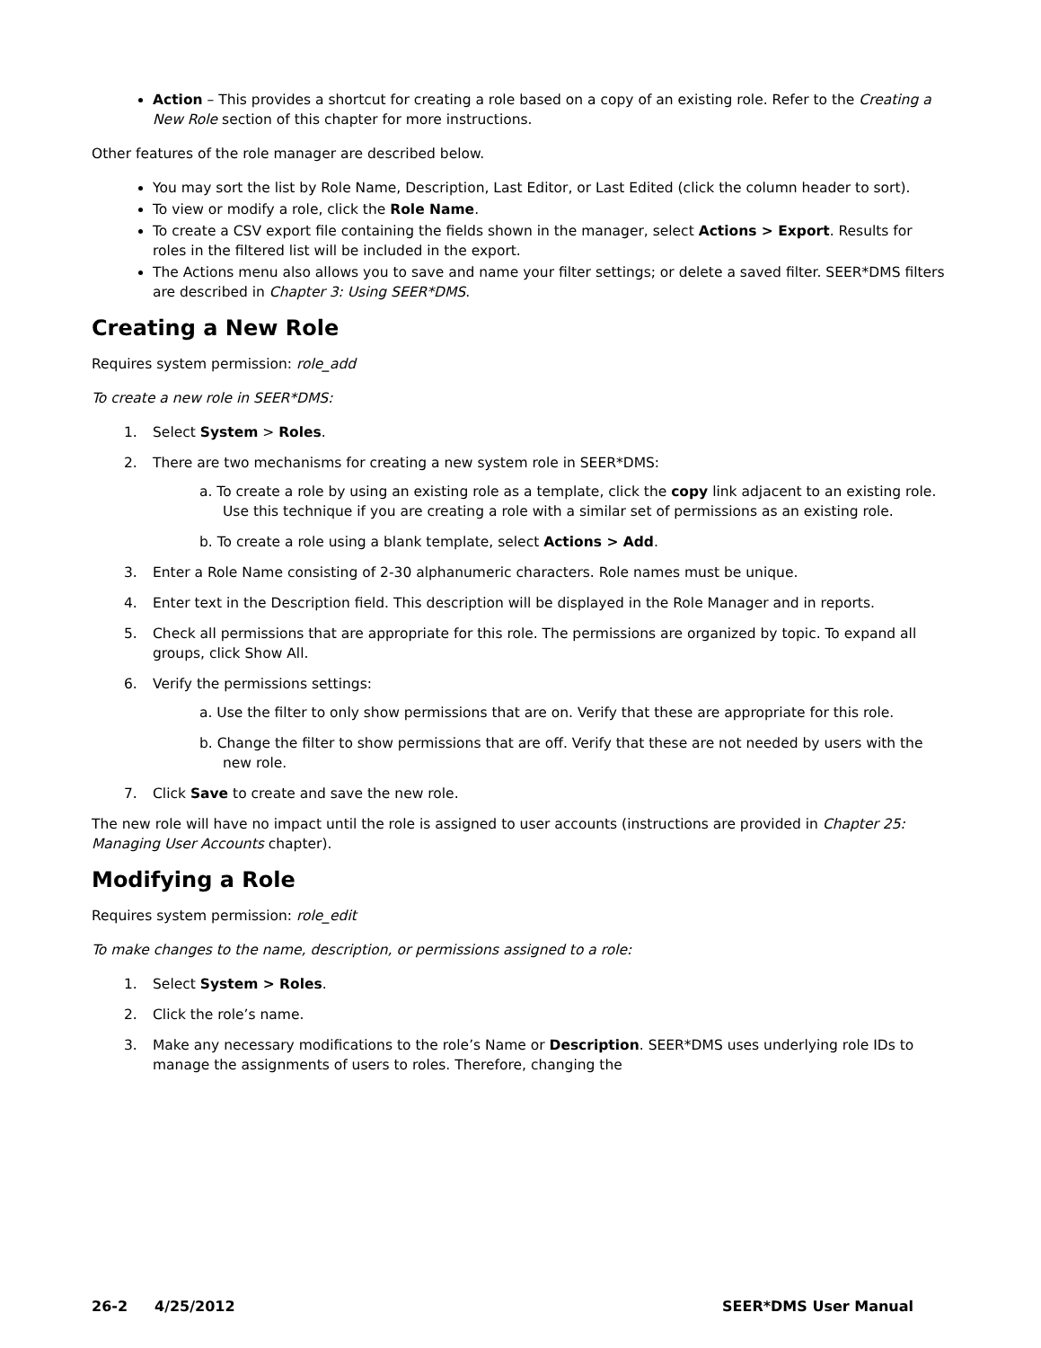Action – This provides a shortcut for creating a role based on a copy of an existing role. Refer to the Creating a New Role section of this chapter for more instructions.
Other features of the role manager are described below.
You may sort the list by Role Name, Description, Last Editor, or Last Edited (click the column header to sort).
To view or modify a role, click the Role Name.
To create a CSV export file containing the fields shown in the manager, select Actions > Export. Results for roles in the filtered list will be included in the export.
The Actions menu also allows you to save and name your filter settings; or delete a saved filter. SEER*DMS filters are described in Chapter 3: Using SEER*DMS.
Creating a New Role
Requires system permission: role_add
To create a new role in SEER*DMS:
1. Select System > Roles.
2. There are two mechanisms for creating a new system role in SEER*DMS:
a. To create a role by using an existing role as a template, click the copy link adjacent to an existing role. Use this technique if you are creating a role with a similar set of permissions as an existing role.
b. To create a role using a blank template, select Actions > Add.
3. Enter a Role Name consisting of 2-30 alphanumeric characters. Role names must be unique.
4. Enter text in the Description field. This description will be displayed in the Role Manager and in reports.
5. Check all permissions that are appropriate for this role. The permissions are organized by topic. To expand all groups, click Show All.
6. Verify the permissions settings:
a. Use the filter to only show permissions that are on. Verify that these are appropriate for this role.
b. Change the filter to show permissions that are off. Verify that these are not needed by users with the new role.
7. Click Save to create and save the new role.
The new role will have no impact until the role is assigned to user accounts (instructions are provided in Chapter 25: Managing User Accounts chapter).
Modifying a Role
Requires system permission: role_edit
To make changes to the name, description, or permissions assigned to a role:
1. Select System > Roles.
2. Click the role’s name.
3. Make any necessary modifications to the role’s Name or Description. SEER*DMS uses underlying role IDs to manage the assignments of users to roles. Therefore, changing the
26-2 4/25/2012 SEER*DMS User Manual